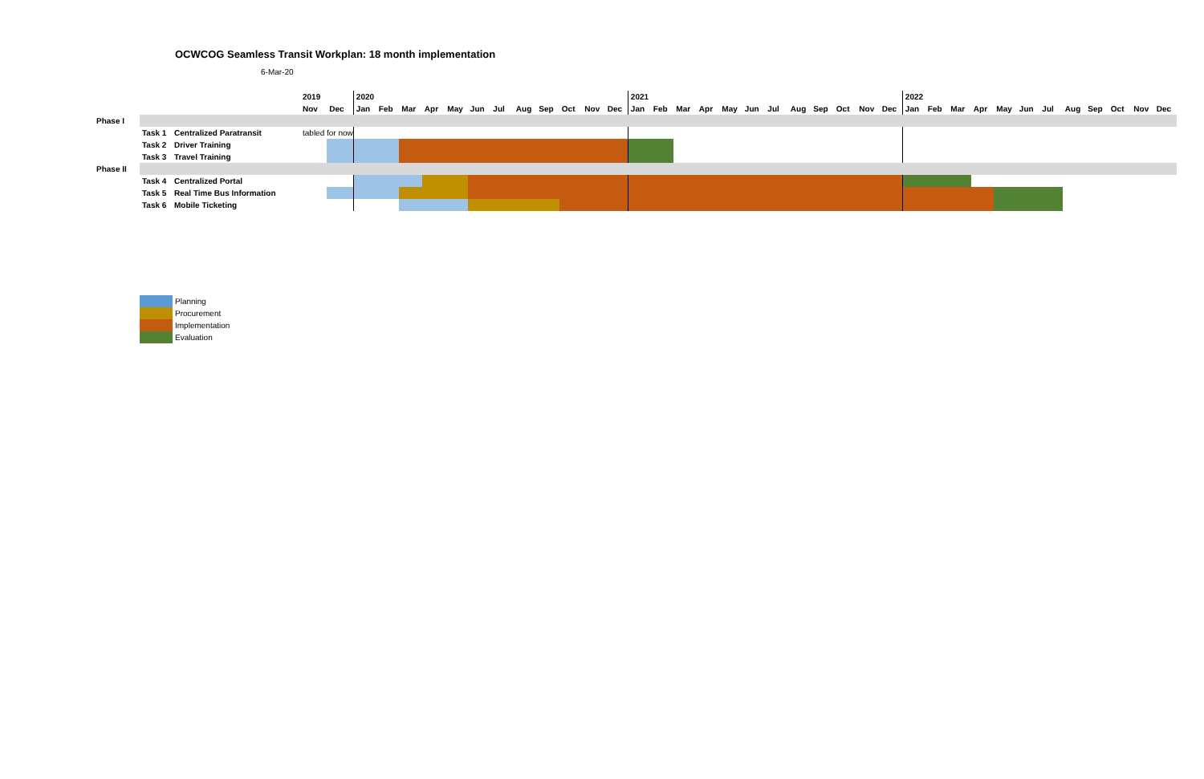OCWCOG Seamless Transit Workplan: 18 month implementation
6-Mar-20
| | | | 2019 | | 2020 | | | | | | | | | | | | 2021 | | | | | | | | | | | | 2022 | | | | | | | | | | | |
| | | | Nov | Dec | Jan | Feb | Mar | Apr | May | Jun | Jul | Aug | Sep | Oct | Nov | Dec | Jan | Feb | Mar | Apr | May | Jun | Jul | Aug | Sep | Oct | Nov | Dec | Jan | Feb | Mar | Apr | May | Jun | Jul | Aug | Sep | Oct | Nov | Dec |
| Phase I | | | | | | | | | | | | | | | | | | | | | | | | | | | | | | | | | | | | | | | | |
| | Task 1 | Centralized Paratransit | tabled for now | | | | | | | | | | | | | | | | | | | | | | | | | | | | | | | | | | | | | |
| | Task 2 | Driver Training | | | | | | | | | | | | | | | | | | | | | | | | | | | | | | | | | | | | | | |
| | Task 3 | Travel Training | | | | | | | | | | | | | | | | | | | | | | | | | | | | | | | | | | | | | | |
| Phase II | | | | | | | | | | | | | | | | | | | | | | | | | | | | | | | | | | | | | | | | |
| | Task 4 | Centralized Portal | | | | | | | | | | | | | | | | | | | | | | | | | | | | | | | | | | | | | | |
| | Task 5 | Real Time Bus Information | | | | | | | | | | | | | | | | | | | | | | | | | | | | | | | | | | | | | | |
| | Task 6 | Mobile Ticketing | | | | | | | | | | | | | | | | | | | | | | | | | | | | | | | | | | | | | | |
Planning
Procurement
Implementation
Evaluation